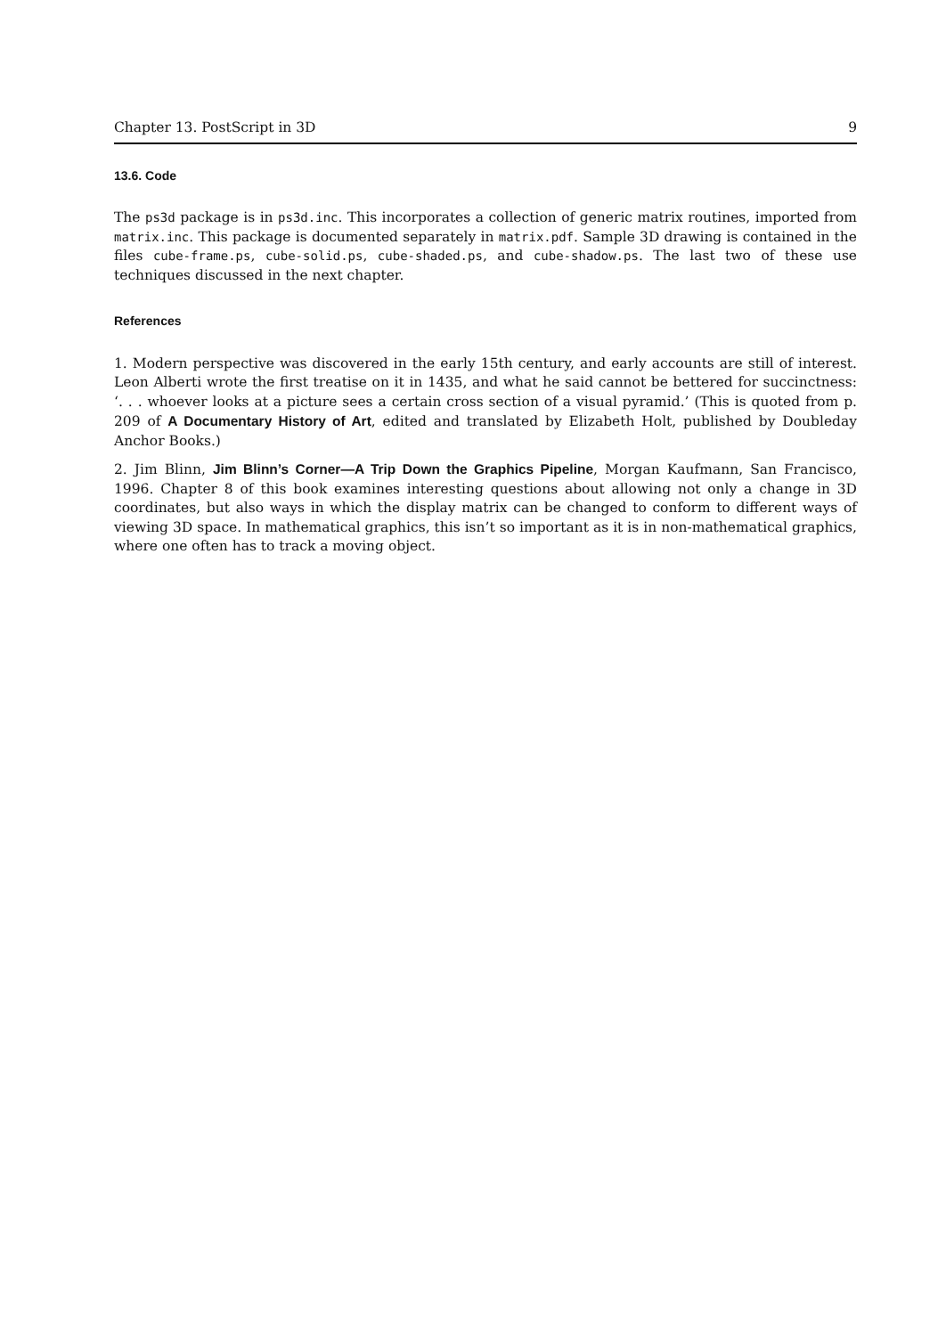Chapter 13. PostScript in 3D 9
13.6. Code
The ps3d package is in ps3d.inc. This incorporates a collection of generic matrix routines, imported from matrix.inc. This package is documented separately in matrix.pdf. Sample 3D drawing is contained in the files cube-frame.ps, cube-solid.ps, cube-shaded.ps, and cube-shadow.ps. The last two of these use techniques discussed in the next chapter.
References
1. Modern perspective was discovered in the early 15th century, and early accounts are still of interest. Leon Alberti wrote the first treatise on it in 1435, and what he said cannot be bettered for succinctness: ‘. . . whoever looks at a picture sees a certain cross section of a visual pyramid.’ (This is quoted from p. 209 of A Documentary History of Art, edited and translated by Elizabeth Holt, published by Doubleday Anchor Books.)
2. Jim Blinn, Jim Blinn’s Corner—A Trip Down the Graphics Pipeline, Morgan Kaufmann, San Francisco, 1996. Chapter 8 of this book examines interesting questions about allowing not only a change in 3D coordinates, but also ways in which the display matrix can be changed to conform to different ways of viewing 3D space. In mathematical graphics, this isn’t so important as it is in non-mathematical graphics, where one often has to track a moving object.